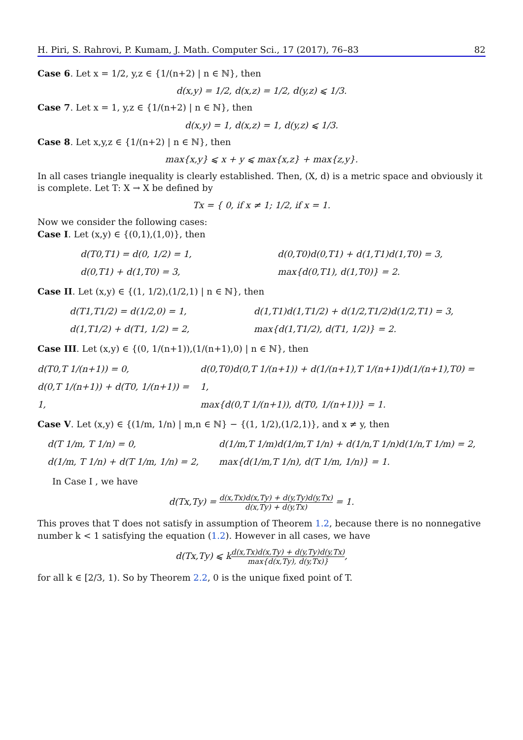H. Piri, S. Rahrovi, P. Kumam, J. Math. Computer Sci., 17 (2017), 76–83 82
Case 6. Let x = 1/2, y,z ∈ {1/(n+2) | n ∈ ℕ}, then
d(x,y) = 1/2, d(x,z) = 1/2, d(y,z) ⩽ 1/3.
Case 7. Let x = 1, y,z ∈ {1/(n+2) | n ∈ ℕ}, then
d(x,y) = 1, d(x,z) = 1, d(y,z) ⩽ 1/3.
Case 8. Let x,y,z ∈ {1/(n+2) | n ∈ ℕ}, then
max{x,y} ⩽ x + y ⩽ max{x,z} + max{z,y}.
In all cases triangle inequality is clearly established. Then, (X, d) is a metric space and obviously it is complete. Let T: X → X be defined by
Tx = { 0, if x ≠ 1; 1/2, if x = 1.
Now we consider the following cases:
Case I. Let (x,y) ∈ {(0,1),(1,0)}, then
d(T0,T1) = d(0, 1/2) = 1,
d(0,T1) + d(1,T0) = 3,
d(0,T0)d(0,T1) + d(1,T1)d(1,T0) = 3,
max{d(0,T1), d(1,T0)} = 2.
Case II. Let (x,y) ∈ {(1, 1/2),(1/2,1) | n ∈ ℕ}, then
d(T1,T1/2) = d(1/2,0) = 1,
d(1,T1/2) + d(T1, 1/2) = 2,
d(1,T1)d(1,T1/2) + d(1/2,T1/2)d(1/2,T1) = 3,
max{d(1,T1/2), d(T1, 1/2)} = 2.
Case III. Let (x,y) ∈ {(0, 1/(n+1)),(1/(n+1),0) | n ∈ ℕ}, then
d(T0,T 1/(n+1)) = 0,
d(0,T 1/(n+1)) + d(T0, 1/(n+1)) = 1,
d(0,T0)d(0,T 1/(n+1)) + d(1/(n+1),T 1/(n+1))d(1/(n+1),T0) = 1,
max{d(0,T 1/(n+1)), d(T0, 1/(n+1))} = 1.
Case V. Let (x,y) ∈ {(1/m, 1/n) | m,n ∈ ℕ} − {(1, 1/2),(1/2,1)}, and x ≠ y, then
d(T 1/m, T 1/n) = 0,
d(1/m, T 1/n) + d(T 1/m, 1/n) = 2,
d(1/m,T 1/m)d(1/m,T 1/n) + d(1/n,T 1/n)d(1/n,T 1/m) = 2,
max{d(1/m,T 1/n), d(T 1/m, 1/n)} = 1.
In Case I , we have
d(Tx,Ty) = d(x,Tx)d(x,Ty) + d(y,Ty)d(y,Tx) d(x,Ty) + d(y,Tx) = 1.
This proves that T does not satisfy in assumption of Theorem 1.2, because there is no nonnegative number k < 1 satisfying the equation (1.2). However in all cases, we have
d(Tx,Ty) ⩽ kd(x,Tx)d(x,Ty) + d(y,Ty)d(y,Tx) max{d(x,Ty), d(y,Tx)},
for all k ∈ [2/3, 1). So by Theorem 2.2, 0 is the unique fixed point of T.